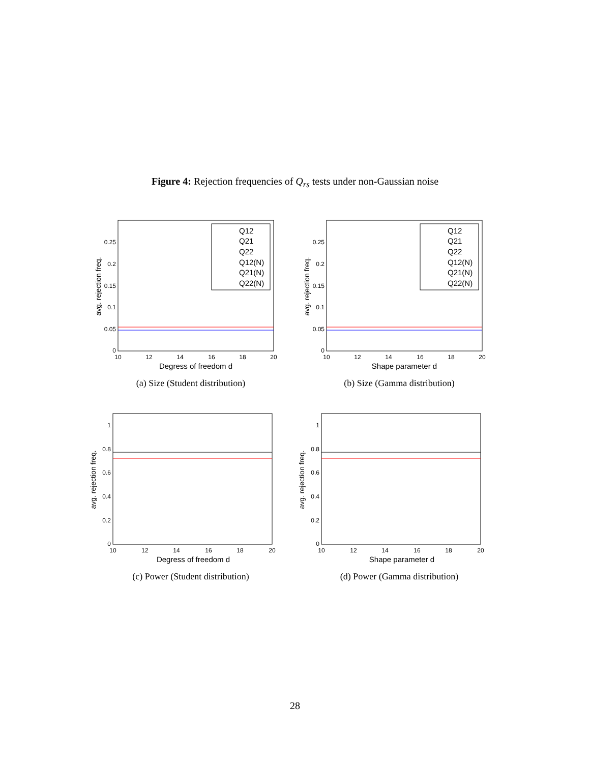Figure 4: Rejection frequencies of Q<sub>rs</sub> tests under non-Gaussian noise
avg. rejection freq.
0
0.05
0.1
0.15
0.2
0.25
10
12
14
16
18
20
Degress of freedom d
Q12
Q21
Q22
Q12(N)
Q21(N)
Q22(N)
(a) Size (Student distribution)
avg. rejection freq.
0
0.05
0.1
0.15
0.2
0.25
10
12
14
16
18
20
Shape parameter d
Q12
Q21
Q22
Q12(N)
Q21(N)
Q22(N)
(b) Size (Gamma distribution)
avg. rejection freq.
0
0.2
0.4
0.6
0.8
1
10
12
14
16
18
20
Degress of freedom d
(c) Power (Student distribution)
avg. rejection freq.
0
0.2
0.4
0.6
0.8
1
10
12
14
16
18
20
Shape parameter d
(d) Power (Gamma distribution)
28